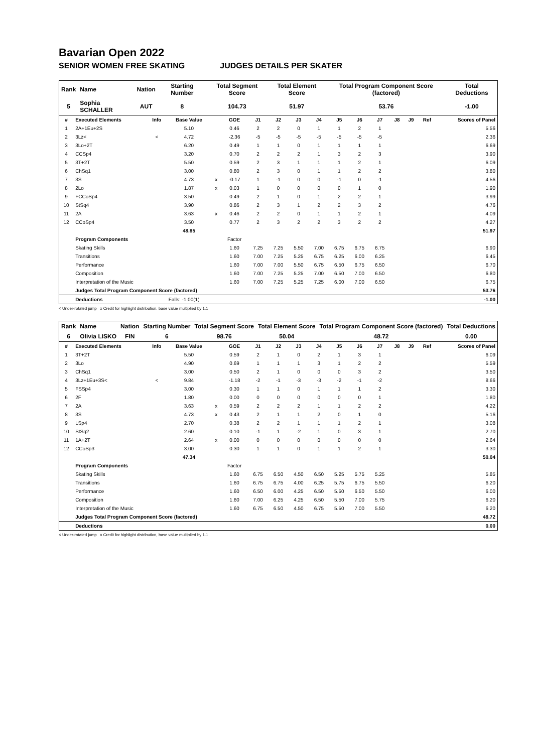Bavarian Open 2022
SENIOR WOMEN FREE SKATING JUDGES DETAILS PER SKATER
| Rank | Name | Nation | Starting Number | Total Segment Score | Total Element Score | Total Program Component Score (factored) | Total Deductions |
| --- | --- | --- | --- | --- | --- | --- | --- |
| 5 | Sophia SCHALLER | AUT | 8 | 104.73 | 51.97 | 53.76 | -1.00 |
| # | Executed Elements | Info | Base Value | | GOE | J1 | J2 | J3 | J4 | J5 | J6 | J7 | J8 | J9 | Ref | Scores of Panel |
| --- | --- | --- | --- | --- | --- | --- | --- | --- | --- | --- | --- | --- | --- | --- | --- | --- |
| 1 | 2A+1Eu+2S | | 5.10 | | 0.46 | 2 | 2 | 0 | 1 | 1 | 2 | 1 | | | | 5.56 |
| 2 | 3Lz< | < | 4.72 | | -2.36 | -5 | -5 | -5 | -5 | -5 | -5 | -5 | | | | 2.36 |
| 3 | 3Lo+2T | | 6.20 | | 0.49 | 1 | 1 | 0 | 1 | 1 | 1 | 1 | | | | 6.69 |
| 4 | CCSp4 | | 3.20 | | 0.70 | 2 | 2 | 2 | 1 | 3 | 2 | 3 | | | | 3.90 |
| 5 | 3T+2T | | 5.50 | | 0.59 | 2 | 3 | 1 | 1 | 1 | 2 | 1 | | | | 6.09 |
| 6 | ChSq1 | | 3.00 | | 0.80 | 2 | 3 | 0 | 1 | 1 | 2 | 2 | | | | 3.80 |
| 7 | 3S | | 4.73 | x | -0.17 | 1 | -1 | 0 | 0 | -1 | 0 | -1 | | | | 4.56 |
| 8 | 2Lo | | 1.87 | x | 0.03 | 1 | 0 | 0 | 0 | 0 | 1 | 0 | | | | 1.90 |
| 9 | FCCoSp4 | | 3.50 | | 0.49 | 2 | 1 | 0 | 1 | 2 | 2 | 1 | | | | 3.99 |
| 10 | StSq4 | | 3.90 | | 0.86 | 2 | 3 | 1 | 2 | 2 | 3 | 2 | | | | 4.76 |
| 11 | 2A | | 3.63 | x | 0.46 | 2 | 2 | 0 | 1 | 1 | 2 | 1 | | | | 4.09 |
| 12 | CCoSp4 | | 3.50 | | 0.77 | 2 | 3 | 2 | 2 | 3 | 2 | 2 | | | | 4.27 |
| | | | 48.85 | | | | | | | | | | | | | 51.97 |
| | Program Components | | | | Factor | | | | | | | | | | | |
| | Skating Skills | | | | 1.60 | 7.25 | 7.25 | 5.50 | 7.00 | 6.75 | 6.75 | 6.75 | | | | 6.90 |
| | Transitions | | | | 1.60 | 7.00 | 7.25 | 5.25 | 6.75 | 6.25 | 6.00 | 6.25 | | | | 6.45 |
| | Performance | | | | 1.60 | 7.00 | 7.00 | 5.50 | 6.75 | 6.50 | 6.75 | 6.50 | | | | 6.70 |
| | Composition | | | | 1.60 | 7.00 | 7.25 | 5.25 | 7.00 | 6.50 | 7.00 | 6.50 | | | | 6.80 |
| | Interpretation of the Music | | | | 1.60 | 7.00 | 7.25 | 5.25 | 7.25 | 6.00 | 7.00 | 6.50 | | | | 6.75 |
| | Judges Total Program Component Score (factored) | | | | | | | | | | | | | | | 53.76 |
| | Deductions | Falls: -1.00(1) | | | | | | | | | | | | | | -1.00 |
< Under-rotated jump x Credit for highlight distribution, base value multiplied by 1.1
| Rank | Name | Nation | Starting Number | Total Segment Score | Total Element Score | Total Program Component Score (factored) | Total Deductions |
| --- | --- | --- | --- | --- | --- | --- | --- |
| 6 | Olivia LISKO | FIN | 6 | 98.76 | 50.04 | 48.72 | 0.00 |
| # | Executed Elements | Info | Base Value | | GOE | J1 | J2 | J3 | J4 | J5 | J6 | J7 | J8 | J9 | Ref | Scores of Panel |
| --- | --- | --- | --- | --- | --- | --- | --- | --- | --- | --- | --- | --- | --- | --- | --- | --- |
| 1 | 3T+2T | | 5.50 | | 0.59 | 2 | 1 | 0 | 2 | 1 | 3 | 1 | | | | 6.09 |
| 2 | 3Lo | | 4.90 | | 0.69 | 1 | 1 | 1 | 3 | 1 | 2 | 2 | | | | 5.59 |
| 3 | ChSq1 | | 3.00 | | 0.50 | 2 | 1 | 0 | 0 | 0 | 3 | 2 | | | | 3.50 |
| 4 | 3Lz+1Eu+3S< | < | 9.84 | | -1.18 | -2 | -1 | -3 | -3 | -2 | -1 | -2 | | | | 8.66 |
| 5 | FSSp4 | | 3.00 | | 0.30 | 1 | 1 | 0 | 1 | 1 | 1 | 2 | | | | 3.30 |
| 6 | 2F | | 1.80 | | 0.00 | 0 | 0 | 0 | 0 | 0 | 0 | 1 | | | | 1.80 |
| 7 | 2A | | 3.63 | x | 0.59 | 2 | 2 | 2 | 1 | 1 | 2 | 2 | | | | 4.22 |
| 8 | 3S | | 4.73 | x | 0.43 | 2 | 1 | 1 | 2 | 0 | 1 | 0 | | | | 5.16 |
| 9 | LSp4 | | 2.70 | | 0.38 | 2 | 2 | 1 | 1 | 1 | 2 | 1 | | | | 3.08 |
| 10 | StSq2 | | 2.60 | | 0.10 | -1 | 1 | -2 | 1 | 0 | 3 | 1 | | | | 2.70 |
| 11 | 1A+2T | | 2.64 | x | 0.00 | 0 | 0 | 0 | 0 | 0 | 0 | 0 | | | | 2.64 |
| 12 | CCoSp3 | | 3.00 | | 0.30 | 1 | 1 | 0 | 1 | 1 | 2 | 1 | | | | 3.30 |
| | | | 47.34 | | | | | | | | | | | | | 50.04 |
| | Program Components | | | | Factor | | | | | | | | | | | |
| | Skating Skills | | | | 1.60 | 6.75 | 6.50 | 4.50 | 6.50 | 5.25 | 5.75 | 5.25 | | | | 5.85 |
| | Transitions | | | | 1.60 | 6.75 | 6.75 | 4.00 | 6.25 | 5.75 | 6.75 | 5.50 | | | | 6.20 |
| | Performance | | | | 1.60 | 6.50 | 6.00 | 4.25 | 6.50 | 5.50 | 6.50 | 5.50 | | | | 6.00 |
| | Composition | | | | 1.60 | 7.00 | 6.25 | 4.25 | 6.50 | 5.50 | 7.00 | 5.75 | | | | 6.20 |
| | Interpretation of the Music | | | | 1.60 | 6.75 | 6.50 | 4.50 | 6.75 | 5.50 | 7.00 | 5.50 | | | | 6.20 |
| | Judges Total Program Component Score (factored) | | | | | | | | | | | | | | | 48.72 |
| | Deductions | | | | | | | | | | | | | | | 0.00 |
< Under-rotated jump x Credit for highlight distribution, base value multiplied by 1.1